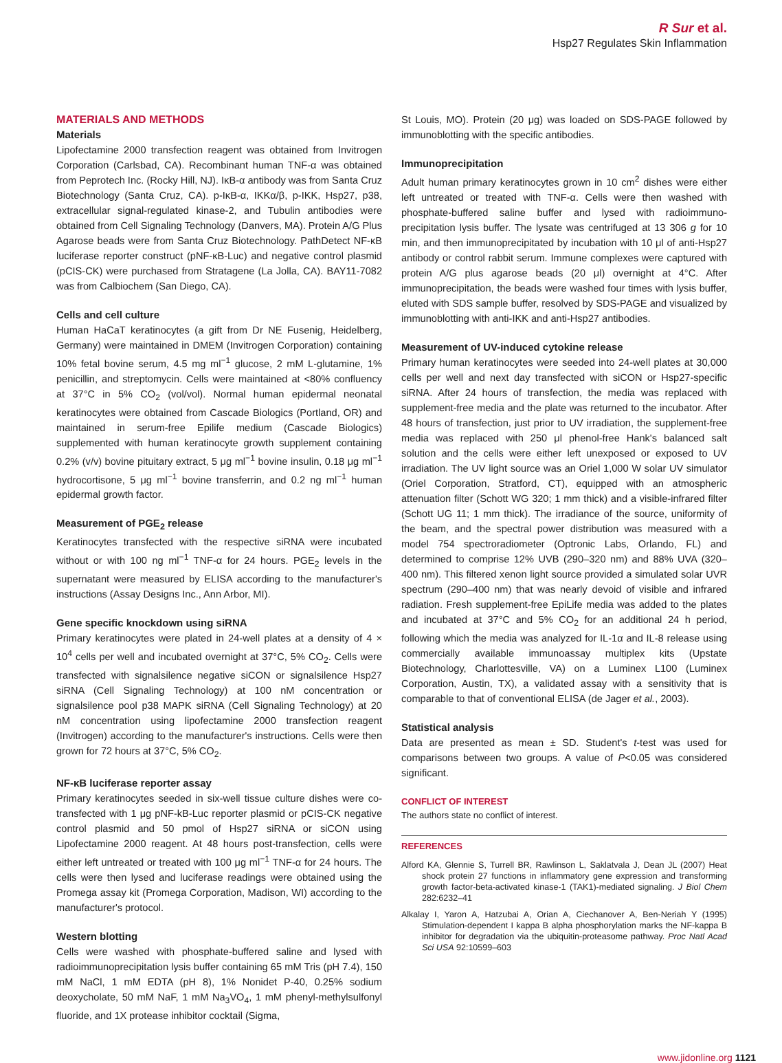R Sur et al.
Hsp27 Regulates Skin Inflammation
MATERIALS AND METHODS
Materials
Lipofectamine 2000 transfection reagent was obtained from Invitrogen Corporation (Carlsbad, CA). Recombinant human TNF-α was obtained from Peprotech Inc. (Rocky Hill, NJ). IκB-α antibody was from Santa Cruz Biotechnology (Santa Cruz, CA). p-IκB-α, IKKα/β, p-IKK, Hsp27, p38, extracellular signal-regulated kinase-2, and Tubulin antibodies were obtained from Cell Signaling Technology (Danvers, MA). Protein A/G Plus Agarose beads were from Santa Cruz Biotechnology. PathDetect NF-κB luciferase reporter construct (pNF-κB-Luc) and negative control plasmid (pCIS-CK) were purchased from Stratagene (La Jolla, CA). BAY11-7082 was from Calbiochem (San Diego, CA).
Cells and cell culture
Human HaCaT keratinocytes (a gift from Dr NE Fusenig, Heidelberg, Germany) were maintained in DMEM (Invitrogen Corporation) containing 10% fetal bovine serum, 4.5 mg ml<sup>−1</sup> glucose, 2 mM L-glutamine, 1% penicillin, and streptomycin. Cells were maintained at <80% confluency at 37°C in 5% CO<sub>2</sub> (vol/vol). Normal human epidermal neonatal keratinocytes were obtained from Cascade Biologics (Portland, OR) and maintained in serum-free Epilife medium (Cascade Biologics) supplemented with human keratinocyte growth supplement containing 0.2% (v/v) bovine pituitary extract, 5 μg ml<sup>−1</sup> bovine insulin, 0.18 μg ml<sup>−1</sup> hydrocortisone, 5 μg ml<sup>−1</sup> bovine transferrin, and 0.2 ng ml<sup>−1</sup> human epidermal growth factor.
Measurement of PGE<sub>2</sub> release
Keratinocytes transfected with the respective siRNA were incubated without or with 100 ng ml<sup>−1</sup> TNF-α for 24 hours. PGE<sub>2</sub> levels in the supernatant were measured by ELISA according to the manufacturer's instructions (Assay Designs Inc., Ann Arbor, MI).
Gene specific knockdown using siRNA
Primary keratinocytes were plated in 24-well plates at a density of 4 × 10<sup>4</sup> cells per well and incubated overnight at 37°C, 5% CO<sub>2</sub>. Cells were transfected with signalsilence negative siCON or signalsilence Hsp27 siRNA (Cell Signaling Technology) at 100 nM concentration or signalsilence pool p38 MAPK siRNA (Cell Signaling Technology) at 20 nM concentration using lipofectamine 2000 transfection reagent (Invitrogen) according to the manufacturer's instructions. Cells were then grown for 72 hours at 37°C, 5% CO<sub>2</sub>.
NF-κB luciferase reporter assay
Primary keratinocytes seeded in six-well tissue culture dishes were co-transfected with 1 μg pNF-kB-Luc reporter plasmid or pCIS-CK negative control plasmid and 50 pmol of Hsp27 siRNA or siCON using Lipofectamine 2000 reagent. At 48 hours post-transfection, cells were either left untreated or treated with 100 μg ml<sup>−1</sup> TNF-α for 24 hours. The cells were then lysed and luciferase readings were obtained using the Promega assay kit (Promega Corporation, Madison, WI) according to the manufacturer's protocol.
Western blotting
Cells were washed with phosphate-buffered saline and lysed with radioimmunoprecipitation lysis buffer containing 65 mM Tris (pH 7.4), 150 mM NaCl, 1 mM EDTA (pH 8), 1% Nonidet P-40, 0.25% sodium deoxycholate, 50 mM NaF, 1 mM Na<sub>3</sub>VO<sub>4</sub>, 1 mM phenyl-methylsulfonyl fluoride, and 1X protease inhibitor cocktail (Sigma,
St Louis, MO). Protein (20 μg) was loaded on SDS-PAGE followed by immunoblotting with the specific antibodies.
Immunoprecipitation
Adult human primary keratinocytes grown in 10 cm<sup>2</sup> dishes were either left untreated or treated with TNF-α. Cells were then washed with phosphate-buffered saline buffer and lysed with radioimmuno-precipitation lysis buffer. The lysate was centrifuged at 13 306 g for 10 min, and then immunoprecipitated by incubation with 10 μl of anti-Hsp27 antibody or control rabbit serum. Immune complexes were captured with protein A/G plus agarose beads (20 μl) overnight at 4°C. After immunoprecipitation, the beads were washed four times with lysis buffer, eluted with SDS sample buffer, resolved by SDS-PAGE and visualized by immunoblotting with anti-IKK and anti-Hsp27 antibodies.
Measurement of UV-induced cytokine release
Primary human keratinocytes were seeded into 24-well plates at 30,000 cells per well and next day transfected with siCON or Hsp27-specific siRNA. After 24 hours of transfection, the media was replaced with supplement-free media and the plate was returned to the incubator. After 48 hours of transfection, just prior to UV irradiation, the supplement-free media was replaced with 250 μl phenol-free Hank's balanced salt solution and the cells were either left unexposed or exposed to UV irradiation. The UV light source was an Oriel 1,000 W solar UV simulator (Oriel Corporation, Stratford, CT), equipped with an atmospheric attenuation filter (Schott WG 320; 1 mm thick) and a visible-infrared filter (Schott UG 11; 1 mm thick). The irradiance of the source, uniformity of the beam, and the spectral power distribution was measured with a model 754 spectroradiometer (Optronic Labs, Orlando, FL) and determined to comprise 12% UVB (290–320 nm) and 88% UVA (320–400 nm). This filtered xenon light source provided a simulated solar UVR spectrum (290–400 nm) that was nearly devoid of visible and infrared radiation. Fresh supplement-free EpiLife media was added to the plates and incubated at 37°C and 5% CO<sub>2</sub> for an additional 24 h period, following which the media was analyzed for IL-1α and IL-8 release using commercially available immunoassay multiplex kits (Upstate Biotechnology, Charlottesville, VA) on a Luminex L100 (Luminex Corporation, Austin, TX), a validated assay with a sensitivity that is comparable to that of conventional ELISA (de Jager et al., 2003).
Statistical analysis
Data are presented as mean ± SD. Student's t-test was used for comparisons between two groups. A value of P<0.05 was considered significant.
CONFLICT OF INTEREST
The authors state no conflict of interest.
REFERENCES
Alford KA, Glennie S, Turrell BR, Rawlinson L, Saklatvala J, Dean JL (2007) Heat shock protein 27 functions in inflammatory gene expression and transforming growth factor-beta-activated kinase-1 (TAK1)-mediated signaling. J Biol Chem 282:6232–41
Alkalay I, Yaron A, Hatzubai A, Orian A, Ciechanover A, Ben-Neriah Y (1995) Stimulation-dependent I kappa B alpha phosphorylation marks the NF-kappa B inhibitor for degradation via the ubiquitin-proteasome pathway. Proc Natl Acad Sci USA 92:10599–603
www.jidonline.org 1121